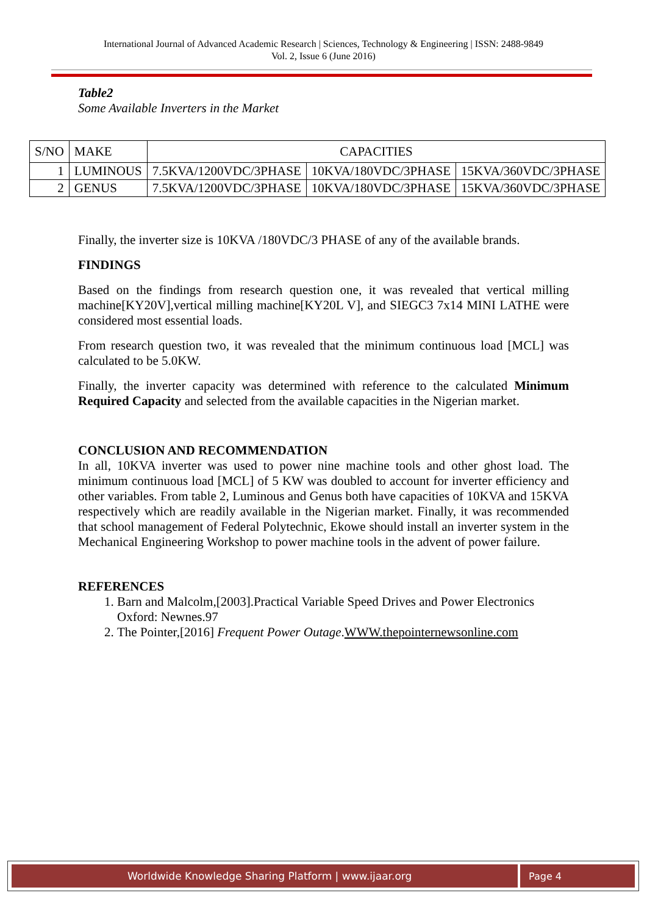International Journal of Advanced Academic Research | Sciences, Technology & Engineering | ISSN: 2488-9849
Vol. 2, Issue 6 (June 2016)
Table2
Some Available Inverters in the Market
| S/NO | MAKE | CAPACITIES | | |
| --- | --- | --- | --- | --- |
| 1 | LUMINOUS | 7.5KVA/1200VDC/3PHASE | 10KVA/180VDC/3PHASE | 15KVA/360VDC/3PHASE |
| 2 | GENUS | 7.5KVA/1200VDC/3PHASE | 10KVA/180VDC/3PHASE | 15KVA/360VDC/3PHASE |
Finally, the inverter size is 10KVA /180VDC/3 PHASE of any of the available brands.
FINDINGS
Based on the findings from research question one, it was revealed that vertical milling machine[KY20V],vertical milling machine[KY20L V], and SIEGC3 7x14 MINI LATHE were considered most essential loads.
From research question two, it was revealed that the minimum continuous load [MCL] was calculated to be 5.0KW.
Finally, the inverter capacity was determined with reference to the calculated Minimum Required Capacity and selected from the available capacities in the Nigerian market.
CONCLUSION AND RECOMMENDATION
In all, 10KVA inverter was used to power nine machine tools and other ghost load. The minimum continuous load [MCL] of 5 KW was doubled to account for inverter efficiency and other variables. From table 2, Luminous and Genus both have capacities of 10KVA and 15KVA respectively which are readily available in the Nigerian market. Finally, it was recommended that school management of Federal Polytechnic, Ekowe should install an inverter system in the Mechanical Engineering Workshop to power machine tools in the advent of power failure.
REFERENCES
1. Barn and Malcolm,[2003].Practical Variable Speed Drives and Power Electronics Oxford: Newnes.97
2. The Pointer,[2016] Frequent Power Outage.WWW.thepointernewsonline.com
Worldwide Knowledge Sharing Platform | www.ijaar.org Page 4